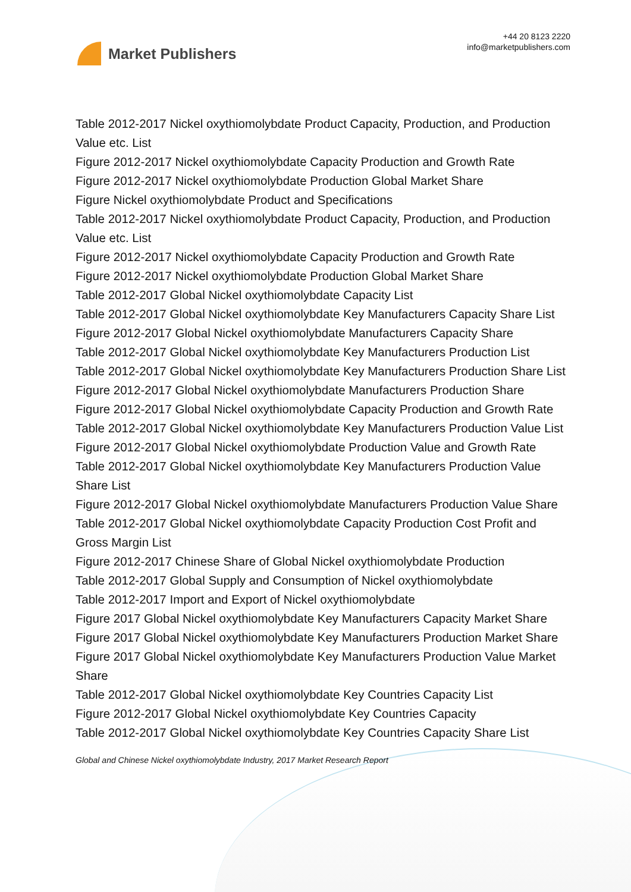Market Publishers
+44 20 8123 2220
info@marketpublishers.com
Table 2012-2017 Nickel oxythiomolybdate Product Capacity, Production, and Production Value etc. List
Figure 2012-2017 Nickel oxythiomolybdate Capacity Production and Growth Rate
Figure 2012-2017 Nickel oxythiomolybdate Production Global Market Share
Figure Nickel oxythiomolybdate Product and Specifications
Table 2012-2017 Nickel oxythiomolybdate Product Capacity, Production, and Production Value etc. List
Figure 2012-2017 Nickel oxythiomolybdate Capacity Production and Growth Rate
Figure 2012-2017 Nickel oxythiomolybdate Production Global Market Share
Table 2012-2017 Global Nickel oxythiomolybdate Capacity List
Table 2012-2017 Global Nickel oxythiomolybdate Key Manufacturers Capacity Share List
Figure 2012-2017 Global Nickel oxythiomolybdate Manufacturers Capacity Share
Table 2012-2017 Global Nickel oxythiomolybdate Key Manufacturers Production List
Table 2012-2017 Global Nickel oxythiomolybdate Key Manufacturers Production Share List
Figure 2012-2017 Global Nickel oxythiomolybdate Manufacturers Production Share
Figure 2012-2017 Global Nickel oxythiomolybdate Capacity Production and Growth Rate
Table 2012-2017 Global Nickel oxythiomolybdate Key Manufacturers Production Value List
Figure 2012-2017 Global Nickel oxythiomolybdate Production Value and Growth Rate
Table 2012-2017 Global Nickel oxythiomolybdate Key Manufacturers Production Value Share List
Figure 2012-2017 Global Nickel oxythiomolybdate Manufacturers Production Value Share
Table 2012-2017 Global Nickel oxythiomolybdate Capacity Production Cost Profit and Gross Margin List
Figure 2012-2017 Chinese Share of Global Nickel oxythiomolybdate Production
Table 2012-2017 Global Supply and Consumption of Nickel oxythiomolybdate
Table 2012-2017 Import and Export of Nickel oxythiomolybdate
Figure 2017 Global Nickel oxythiomolybdate Key Manufacturers Capacity Market Share
Figure 2017 Global Nickel oxythiomolybdate Key Manufacturers Production Market Share
Figure 2017 Global Nickel oxythiomolybdate Key Manufacturers Production Value Market Share
Table 2012-2017 Global Nickel oxythiomolybdate Key Countries Capacity List
Figure 2012-2017 Global Nickel oxythiomolybdate Key Countries Capacity
Table 2012-2017 Global Nickel oxythiomolybdate Key Countries Capacity Share List
Global and Chinese Nickel oxythiomolybdate Industry, 2017 Market Research Report